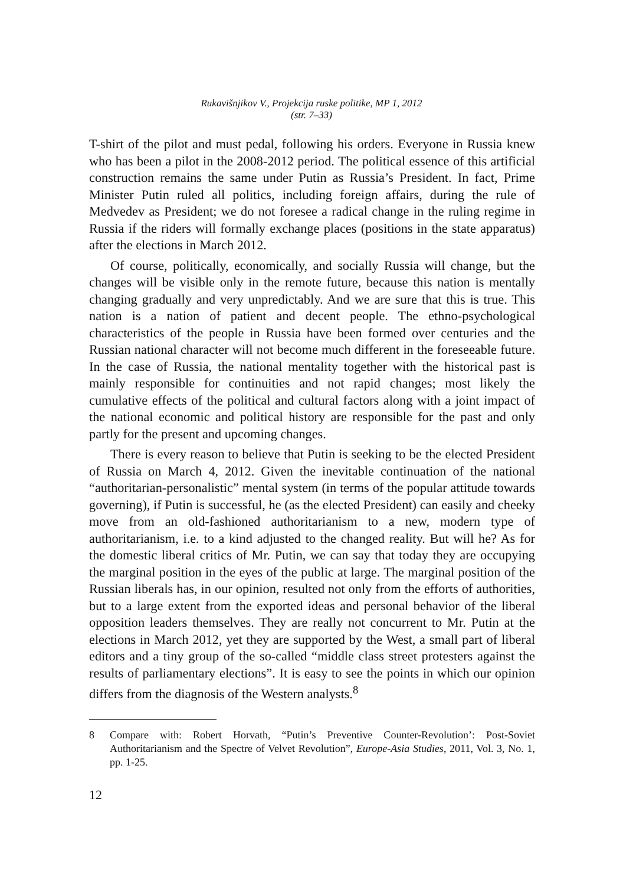Rukavišnjikov V., Projekcija ruske politike, MP 1, 2012
(str. 7–33)
T-shirt of the pilot and must pedal, following his orders. Everyone in Russia knew who has been a pilot in the 2008-2012 period. The political essence of this artificial construction remains the same under Putin as Russia’s President. In fact, Prime Minister Putin ruled all politics, including foreign affairs, during the rule of Medvedev as President; we do not foresee a radical change in the ruling regime in Russia if the riders will formally exchange places (positions in the state apparatus) after the elections in March 2012.
Of course, politically, economically, and socially Russia will change, but the changes will be visible only in the remote future, because this nation is mentally changing gradually and very unpredictably. And we are sure that this is true. This nation is a nation of patient and decent people. The ethno-psychological characteristics of the people in Russia have been formed over centuries and the Russian national character will not become much different in the foreseeable future. In the case of Russia, the national mentality together with the historical past is mainly responsible for continuities and not rapid changes; most likely the cumulative effects of the political and cultural factors along with a joint impact of the national economic and political history are responsible for the past and only partly for the present and upcoming changes.
There is every reason to believe that Putin is seeking to be the elected President of Russia on March 4, 2012. Given the inevitable continuation of the national “authoritarian-personalistic” mental system (in terms of the popular attitude towards governing), if Putin is successful, he (as the elected President) can easily and cheeky move from an old-fashioned authoritarianism to a new, modern type of authoritarianism, i.e. to a kind adjusted to the changed reality. But will he? As for the domestic liberal critics of Mr. Putin, we can say that today they are occupying the marginal position in the eyes of the public at large. The marginal position of the Russian liberals has, in our opinion, resulted not only from the efforts of authorities, but to a large extent from the exported ideas and personal behavior of the liberal opposition leaders themselves. They are really not concurrent to Mr. Putin at the elections in March 2012, yet they are supported by the West, a small part of liberal editors and a tiny group of the so-called “middle class street protesters against the results of parliamentary elections”. It is easy to see the points in which our opinion differs from the diagnosis of the Western analysts.<sup>8</sup>
8 Compare with: Robert Horvath, “Putin’s Preventive Counter-Revolution’: Post-Soviet Authoritarianism and the Spectre of Velvet Revolution”, Europe-Asia Studies, 2011, Vol. 3, No. 1, pp. 1-25.
12